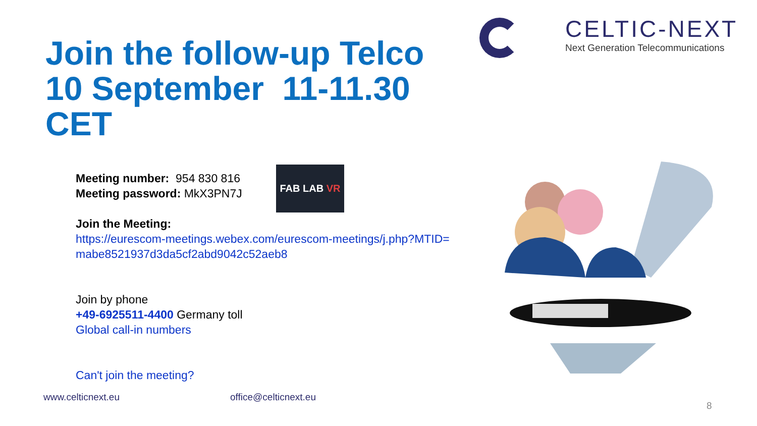Join the follow-up Telco
10 September 11-11.30
CET
CELTIC-NEXT
Next Generation Telecommunications
Meeting number: 954 830 816
Meeting password: MkX3PN7J
Join the Meeting:
https://eurescom-meetings.webex.com/eurescom-meetings/j.php?MTID=
mabe8521937d3da5cf2abd9042c52aeb8
Join by phone
+49-6925511-4400 Germany toll
Global call-in numbers
Can't join the meeting?
FAB LAB VR
www.celticnext.eu office@celticnext.eu
8